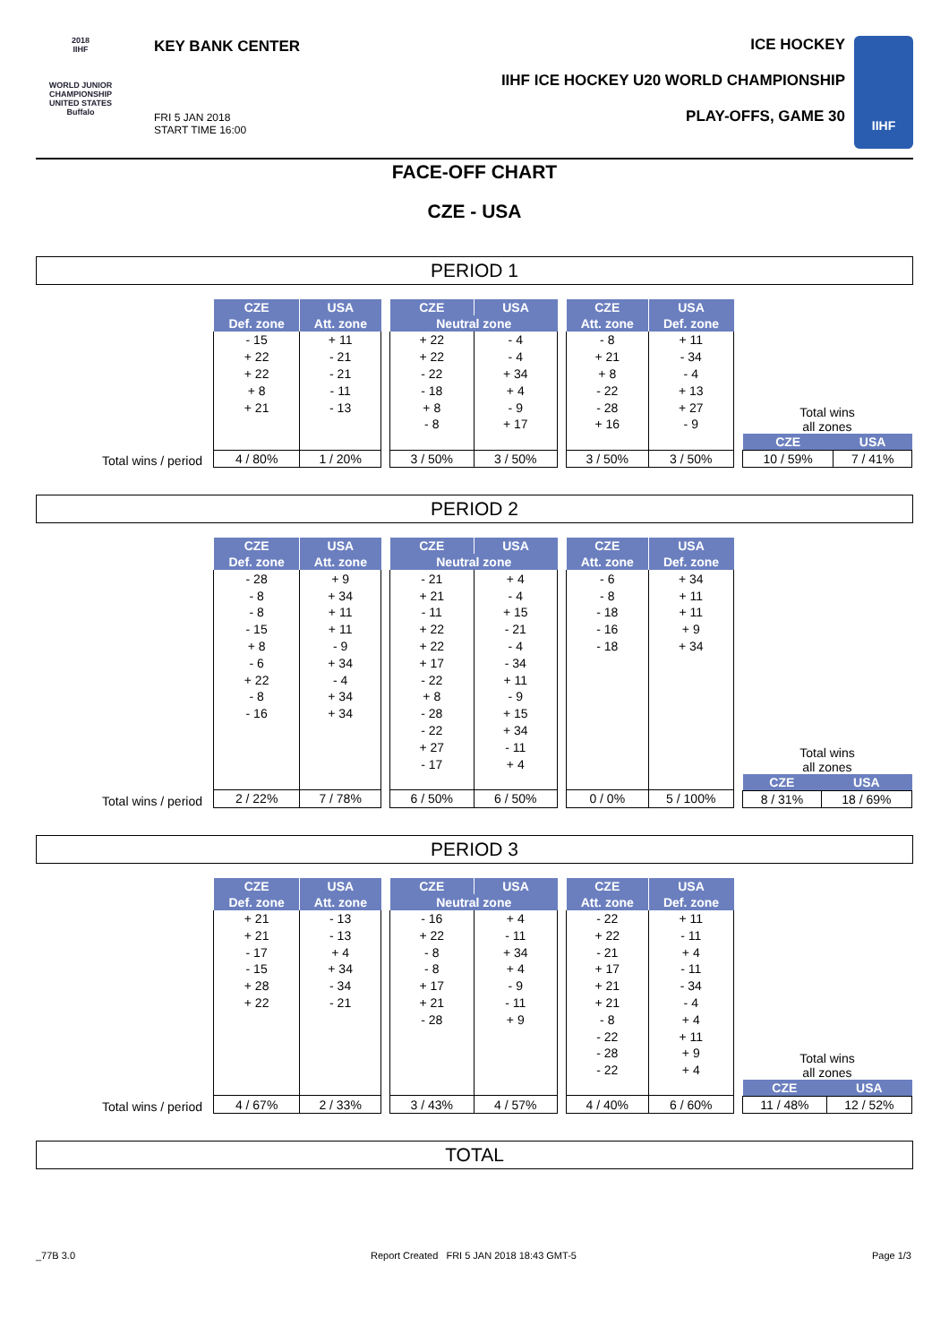2018
IIHF
WORLD JUNIOR CHAMPIONSHIP
UNITED STATES
Buffalo
KEY BANK CENTER
FRI 5 JAN 2018
START TIME 16:00
ICE HOCKEY
IIHF ICE HOCKEY U20 WORLD CHAMPIONSHIP
PLAY-OFFS, GAME 30
IIHF
FACE-OFF CHART
CZE - USA
PERIOD 1
Total wins / period
| CZE | USA |
| --- | --- |
| Def. zone | Att. zone |
| - 15 | + 11 |
| + 22 | - 21 |
| + 22 | - 21 |
| + 8 | - 11 |
| + 21 | - 13 |
| 4 / 80% | 1 / 20% |
| CZE | USA |
| --- | --- |
| Neutral zone | |
| + 22 | - 4 |
| + 22 | - 4 |
| - 22 | + 34 |
| - 18 | + 4 |
| + 8 | - 9 |
| - 8 | + 17 |
| 3 / 50% | 3 / 50% |
| CZE | USA |
| --- | --- |
| Att. zone | Def. zone |
| - 8 | + 11 |
| + 21 | - 34 |
| + 8 | - 4 |
| - 22 | + 13 |
| - 28 | + 27 |
| + 16 | - 9 |
| 3 / 50% | 3 / 50% |
Total wins
all zones
| CZE | USA |
| --- | --- |
| 10 / 59% | 7 / 41% |
PERIOD 2
Total wins / period
| CZE | USA |
| --- | --- |
| Def. zone | Att. zone |
| - 28 | + 9 |
| - 8 | + 34 |
| - 8 | + 11 |
| - 15 | + 11 |
| + 8 | - 9 |
| - 6 | + 34 |
| + 22 | - 4 |
| - 8 | + 34 |
| - 16 | + 34 |
| 2 / 22% | 7 / 78% |
| CZE | USA |
| --- | --- |
| Neutral zone | |
| - 21 | + 4 |
| + 21 | - 4 |
| - 11 | + 15 |
| + 22 | - 21 |
| + 22 | - 4 |
| + 17 | - 34 |
| - 22 | + 11 |
| + 8 | - 9 |
| - 28 | + 15 |
| - 22 | + 34 |
| + 27 | - 11 |
| - 17 | + 4 |
| 6 / 50% | 6 / 50% |
| CZE | USA |
| --- | --- |
| Att. zone | Def. zone |
| - 6 | + 34 |
| - 8 | + 11 |
| - 18 | + 11 |
| - 16 | + 9 |
| - 18 | + 34 |
| 0 / 0% | 5 / 100% |
Total wins
all zones
| CZE | USA |
| --- | --- |
| 8 / 31% | 18 / 69% |
PERIOD 3
Total wins / period
| CZE | USA |
| --- | --- |
| Def. zone | Att. zone |
| + 21 | - 13 |
| + 21 | - 13 |
| - 17 | + 4 |
| - 15 | + 34 |
| + 28 | - 34 |
| + 22 | - 21 |
| 4 / 67% | 2 / 33% |
| CZE | USA |
| --- | --- |
| Neutral zone | |
| - 16 | + 4 |
| + 22 | - 11 |
| - 8 | + 34 |
| - 8 | + 4 |
| + 17 | - 9 |
| + 21 | - 11 |
| - 28 | + 9 |
| 3 / 43% | 4 / 57% |
| CZE | USA |
| --- | --- |
| Att. zone | Def. zone |
| - 22 | + 11 |
| + 22 | - 11 |
| - 21 | + 4 |
| + 17 | - 11 |
| + 21 | - 34 |
| + 21 | - 4 |
| - 8 | + 4 |
| - 22 | + 11 |
| - 28 | + 9 |
| - 22 | + 4 |
| 4 / 40% | 6 / 60% |
Total wins
all zones
| CZE | USA |
| --- | --- |
| 11 / 48% | 12 / 52% |
TOTAL
_77B 3.0 Report Created FRI 5 JAN 2018 18:43 GMT-5 Page 1/3